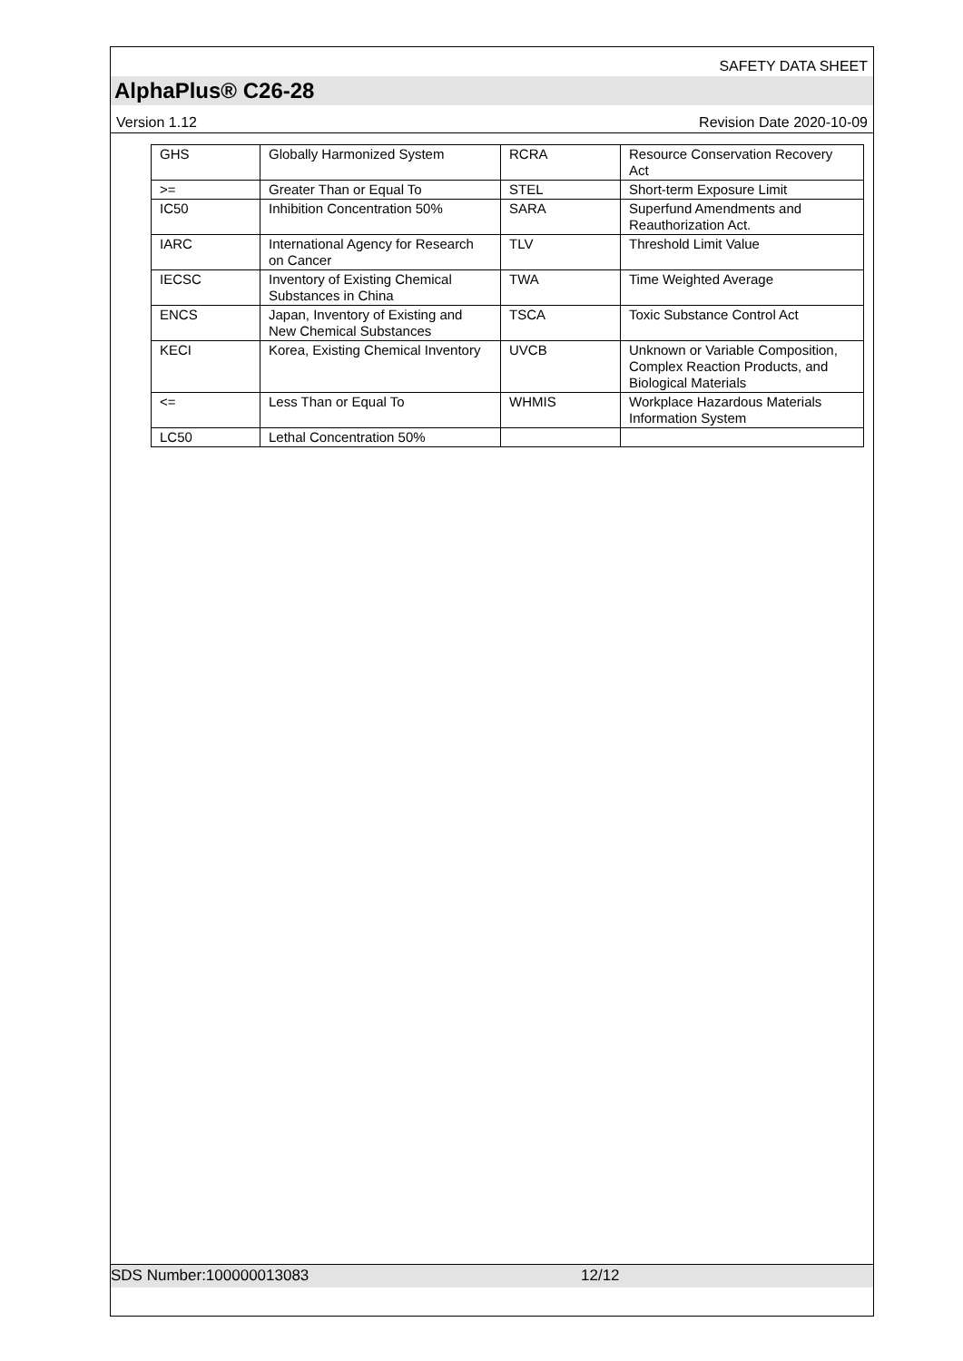SAFETY DATA SHEET
AlphaPlus® C26-28
Version 1.12 Revision Date 2020-10-09
| GHS | Globally Harmonized System | RCRA | Resource Conservation Recovery Act |
| >= | Greater Than or Equal To | STEL | Short-term Exposure Limit |
| IC50 | Inhibition Concentration 50% | SARA | Superfund Amendments and Reauthorization Act. |
| IARC | International Agency for Research on Cancer | TLV | Threshold Limit Value |
| IECSC | Inventory of Existing Chemical Substances in China | TWA | Time Weighted Average |
| ENCS | Japan, Inventory of Existing and New Chemical Substances | TSCA | Toxic Substance Control Act |
| KECI | Korea, Existing Chemical Inventory | UVCB | Unknown or Variable Composition, Complex Reaction Products, and Biological Materials |
| <= | Less Than or Equal To | WHMIS | Workplace Hazardous Materials Information System |
| LC50 | Lethal Concentration 50% | | |
SDS Number:100000013083 12/12